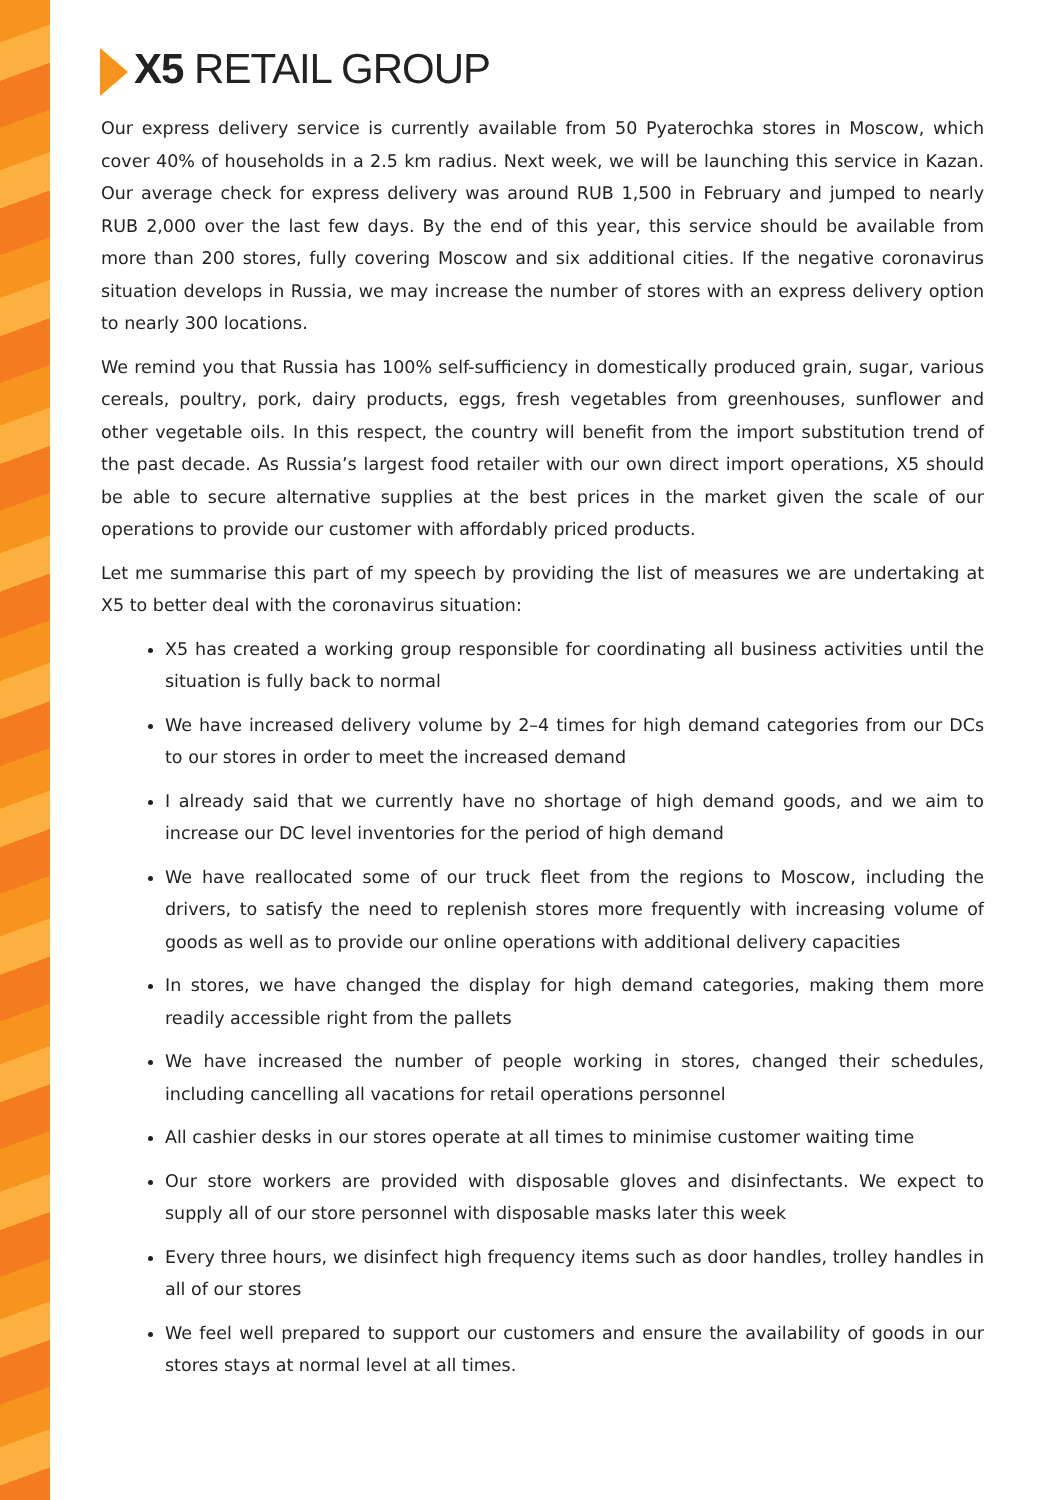X5 RETAIL GROUP
Our express delivery service is currently available from 50 Pyaterochka stores in Moscow, which cover 40% of households in a 2.5 km radius. Next week, we will be launching this service in Kazan. Our average check for express delivery was around RUB 1,500 in February and jumped to nearly RUB 2,000 over the last few days. By the end of this year, this service should be available from more than 200 stores, fully covering Moscow and six additional cities. If the negative coronavirus situation develops in Russia, we may increase the number of stores with an express delivery option to nearly 300 locations.
We remind you that Russia has 100% self-sufficiency in domestically produced grain, sugar, various cereals, poultry, pork, dairy products, eggs, fresh vegetables from greenhouses, sunflower and other vegetable oils. In this respect, the country will benefit from the import substitution trend of the past decade. As Russia’s largest food retailer with our own direct import operations, X5 should be able to secure alternative supplies at the best prices in the market given the scale of our operations to provide our customer with affordably priced products.
Let me summarise this part of my speech by providing the list of measures we are undertaking at X5 to better deal with the coronavirus situation:
X5 has created a working group responsible for coordinating all business activities until the situation is fully back to normal
We have increased delivery volume by 2–4 times for high demand categories from our DCs to our stores in order to meet the increased demand
I already said that we currently have no shortage of high demand goods, and we aim to increase our DC level inventories for the period of high demand
We have reallocated some of our truck fleet from the regions to Moscow, including the drivers, to satisfy the need to replenish stores more frequently with increasing volume of goods as well as to provide our online operations with additional delivery capacities
In stores, we have changed the display for high demand categories, making them more readily accessible right from the pallets
We have increased the number of people working in stores, changed their schedules, including cancelling all vacations for retail operations personnel
All cashier desks in our stores operate at all times to minimise customer waiting time
Our store workers are provided with disposable gloves and disinfectants. We expect to supply all of our store personnel with disposable masks later this week
Every three hours, we disinfect high frequency items such as door handles, trolley handles in all of our stores
We feel well prepared to support our customers and ensure the availability of goods in our stores stays at normal level at all times.